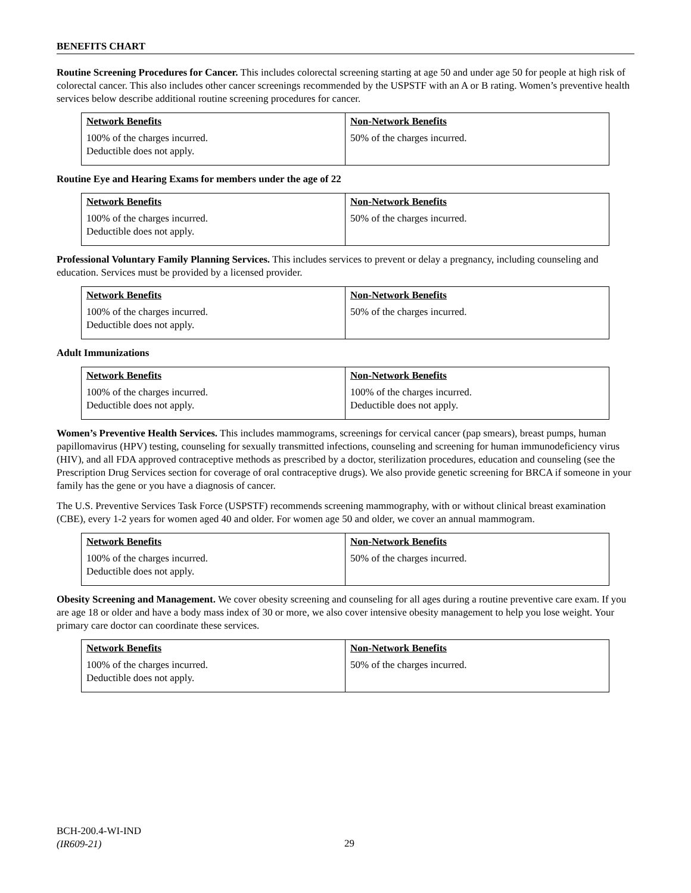BENEFITS CHART
Routine Screening Procedures for Cancer. This includes colorectal screening starting at age 50 and under age 50 for people at high risk of colorectal cancer. This also includes other cancer screenings recommended by the USPSTF with an A or B rating. Women’s preventive health services below describe additional routine screening procedures for cancer.
| Network Benefits | Non-Network Benefits |
| --- | --- |
| 100% of the charges incurred. Deductible does not apply. | 50% of the charges incurred. |
Routine Eye and Hearing Exams for members under the age of 22
| Network Benefits | Non-Network Benefits |
| --- | --- |
| 100% of the charges incurred. Deductible does not apply. | 50% of the charges incurred. |
Professional Voluntary Family Planning Services. This includes services to prevent or delay a pregnancy, including counseling and education. Services must be provided by a licensed provider.
| Network Benefits | Non-Network Benefits |
| --- | --- |
| 100% of the charges incurred. Deductible does not apply. | 50% of the charges incurred. |
Adult Immunizations
| Network Benefits | Non-Network Benefits |
| --- | --- |
| 100% of the charges incurred. Deductible does not apply. | 100% of the charges incurred. Deductible does not apply. |
Women’s Preventive Health Services. This includes mammograms, screenings for cervical cancer (pap smears), breast pumps, human papillomavirus (HPV) testing, counseling for sexually transmitted infections, counseling and screening for human immunodeficiency virus (HIV), and all FDA approved contraceptive methods as prescribed by a doctor, sterilization procedures, education and counseling (see the Prescription Drug Services section for coverage of oral contraceptive drugs). We also provide genetic screening for BRCA if someone in your family has the gene or you have a diagnosis of cancer.
The U.S. Preventive Services Task Force (USPSTF) recommends screening mammography, with or without clinical breast examination (CBE), every 1-2 years for women aged 40 and older. For women age 50 and older, we cover an annual mammogram.
| Network Benefits | Non-Network Benefits |
| --- | --- |
| 100% of the charges incurred. Deductible does not apply. | 50% of the charges incurred. |
Obesity Screening and Management. We cover obesity screening and counseling for all ages during a routine preventive care exam. If you are age 18 or older and have a body mass index of 30 or more, we also cover intensive obesity management to help you lose weight. Your primary care doctor can coordinate these services.
| Network Benefits | Non-Network Benefits |
| --- | --- |
| 100% of the charges incurred. Deductible does not apply. | 50% of the charges incurred. |
BCH-200.4-WI-IND
(IR609-21)
29